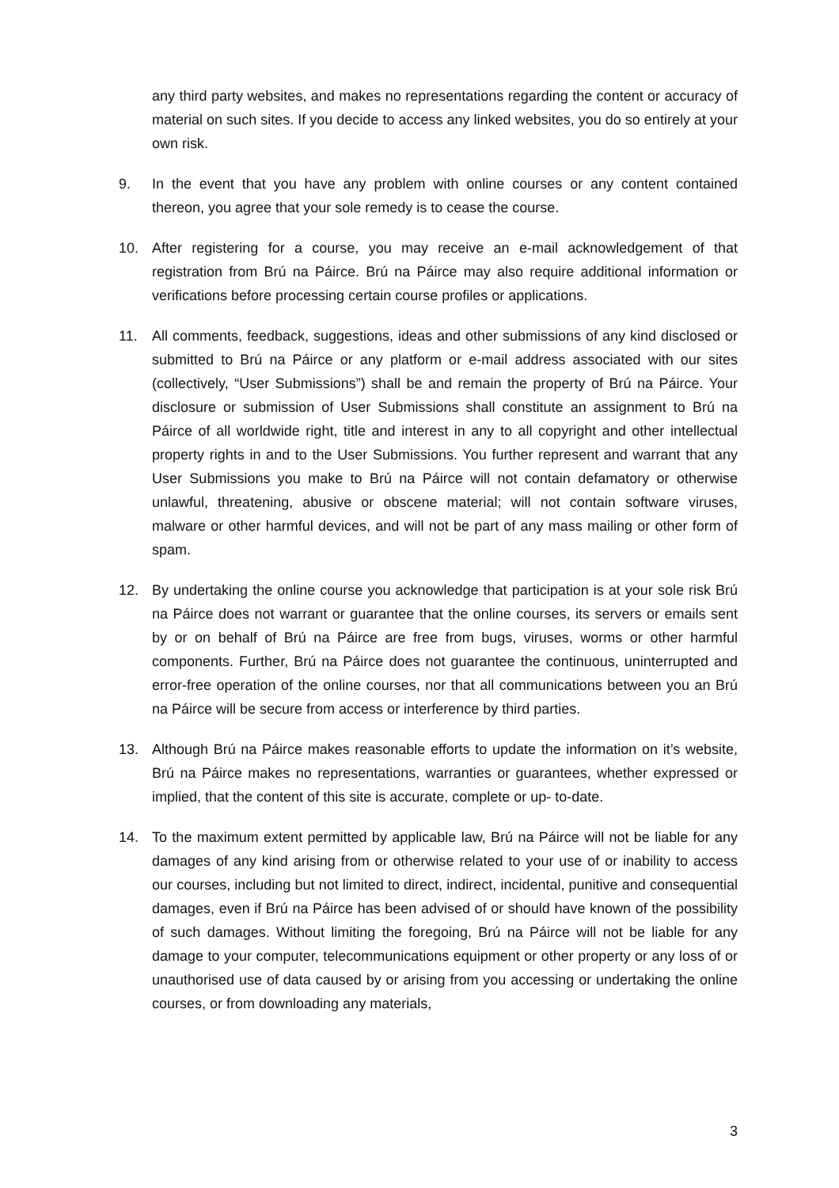any third party websites, and makes no representations regarding the content or accuracy of material on such sites. If you decide to access any linked websites, you do so entirely at your own risk.
9. In the event that you have any problem with online courses or any content contained thereon, you agree that your sole remedy is to cease the course.
10. After registering for a course, you may receive an e-mail acknowledgement of that registration from Brú na Páirce. Brú na Páirce may also require additional information or verifications before processing certain course profiles or applications.
11. All comments, feedback, suggestions, ideas and other submissions of any kind disclosed or submitted to Brú na Páirce or any platform or e-mail address associated with our sites (collectively, “User Submissions”) shall be and remain the property of Brú na Páirce. Your disclosure or submission of User Submissions shall constitute an assignment to Brú na Páirce of all worldwide right, title and interest in any to all copyright and other intellectual property rights in and to the User Submissions. You further represent and warrant that any User Submissions you make to Brú na Páirce will not contain defamatory or otherwise unlawful, threatening, abusive or obscene material; will not contain software viruses, malware or other harmful devices, and will not be part of any mass mailing or other form of spam.
12. By undertaking the online course you acknowledge that participation is at your sole risk Brú na Páirce does not warrant or guarantee that the online courses, its servers or emails sent by or on behalf of Brú na Páirce are free from bugs, viruses, worms or other harmful components. Further, Brú na Páirce does not guarantee the continuous, uninterrupted and error-free operation of the online courses, nor that all communications between you an Brú na Páirce will be secure from access or interference by third parties.
13. Although Brú na Páirce makes reasonable efforts to update the information on it’s website, Brú na Páirce makes no representations, warranties or guarantees, whether expressed or implied, that the content of this site is accurate, complete or up- to-date.
14. To the maximum extent permitted by applicable law, Brú na Páirce will not be liable for any damages of any kind arising from or otherwise related to your use of or inability to access our courses, including but not limited to direct, indirect, incidental, punitive and consequential damages, even if Brú na Páirce has been advised of or should have known of the possibility of such damages. Without limiting the foregoing, Brú na Páirce will not be liable for any damage to your computer, telecommunications equipment or other property or any loss of or unauthorised use of data caused by or arising from you accessing or undertaking the online courses, or from downloading any materials,
3